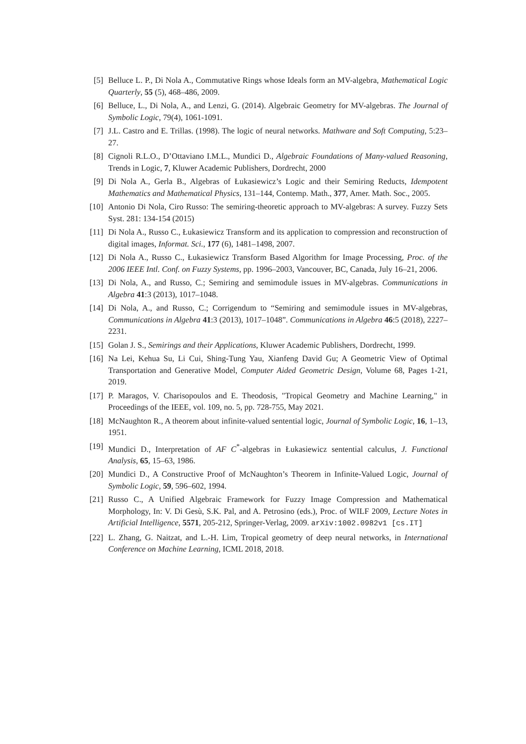[5] Belluce L. P., Di Nola A., Commutative Rings whose Ideals form an MV-algebra, Mathematical Logic Quarterly, 55 (5), 468–486, 2009.
[6] Belluce, L., Di Nola, A., and Lenzi, G. (2014). Algebraic Geometry for MV-algebras. The Journal of Symbolic Logic, 79(4), 1061-1091.
[7] J.L. Castro and E. Trillas. (1998). The logic of neural networks. Mathware and Soft Computing, 5:23–27.
[8] Cignoli R.L.O., D’Ottaviano I.M.L., Mundici D., Algebraic Foundations of Many-valued Reasoning, Trends in Logic, 7, Kluwer Academic Publishers, Dordrecht, 2000
[9] Di Nola A., Gerla B., Algebras of Łukasiewicz’s Logic and their Semiring Reducts, Idempotent Mathematics and Mathematical Physics, 131–144, Contemp. Math., 377, Amer. Math. Soc., 2005.
[10] Antonio Di Nola, Ciro Russo: The semiring-theoretic approach to MV-algebras: A survey. Fuzzy Sets Syst. 281: 134-154 (2015)
[11] Di Nola A., Russo C., Łukasiewicz Transform and its application to compression and reconstruction of digital images, Informat. Sci., 177 (6), 1481–1498, 2007.
[12] Di Nola A., Russo C., Łukasiewicz Transform Based Algorithm for Image Processing, Proc. of the 2006 IEEE Intl. Conf. on Fuzzy Systems, pp. 1996–2003, Vancouver, BC, Canada, July 16–21, 2006.
[13] Di Nola, A., and Russo, C.; Semiring and semimodule issues in MV-algebras. Communications in Algebra 41:3 (2013), 1017–1048.
[14] Di Nola, A., and Russo, C.; Corrigendum to “Semiring and semimodule issues in MV-algebras, Communications in Algebra 41:3 (2013), 1017–1048”. Communications in Algebra 46:5 (2018), 2227–2231.
[15] Golan J. S., Semirings and their Applications, Kluwer Academic Publishers, Dordrecht, 1999.
[16] Na Lei, Kehua Su, Li Cui, Shing-Tung Yau, Xianfeng David Gu; A Geometric View of Optimal Transportation and Generative Model, Computer Aided Geometric Design, Volume 68, Pages 1-21, 2019.
[17] P. Maragos, V. Charisopoulos and E. Theodosis, "Tropical Geometry and Machine Learning," in Proceedings of the IEEE, vol. 109, no. 5, pp. 728-755, May 2021.
[18] McNaughton R., A theorem about infinite-valued sentential logic, Journal of Symbolic Logic, 16, 1–13, 1951.
[19] Mundici D., Interpretation of AF C<sup>*</sup>-algebras in Łukasiewicz sentential calculus, J. Functional Analysis, 65, 15–63, 1986.
[20] Mundici D., A Constructive Proof of McNaughton’s Theorem in Infinite-Valued Logic, Journal of Symbolic Logic, 59, 596–602, 1994.
[21] Russo C., A Unified Algebraic Framework for Fuzzy Image Compression and Mathematical Morphology, In: V. Di Gesù, S.K. Pal, and A. Petrosino (eds.), Proc. of WILF 2009, Lecture Notes in Artificial Intelligence, 5571, 205-212, Springer-Verlag, 2009. arXiv:1002.0982v1 [cs.IT]
[22] L. Zhang, G. Naitzat, and L.-H. Lim, Tropical geometry of deep neural networks, in International Conference on Machine Learning, ICML 2018, 2018.